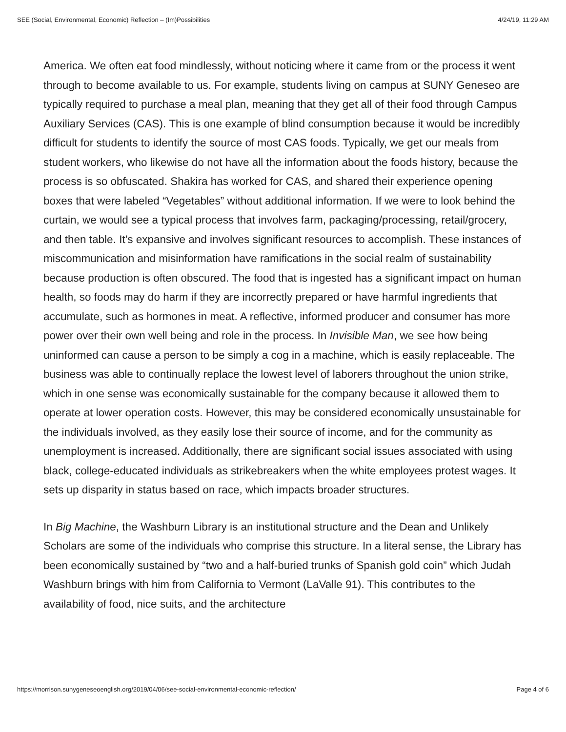SEE (Social, Environmental, Economic) Reflection – (Im)Possibilities 4/24/19, 11:29 AM
America. We often eat food mindlessly, without noticing where it came from or the process it went through to become available to us. For example, students living on campus at SUNY Geneseo are typically required to purchase a meal plan, meaning that they get all of their food through Campus Auxiliary Services (CAS). This is one example of blind consumption because it would be incredibly difficult for students to identify the source of most CAS foods. Typically, we get our meals from student workers, who likewise do not have all the information about the foods history, because the process is so obfuscated. Shakira has worked for CAS, and shared their experience opening boxes that were labeled “Vegetables” without additional information. If we were to look behind the curtain, we would see a typical process that involves farm, packaging/processing, retail/grocery, and then table. It’s expansive and involves significant resources to accomplish. These instances of miscommunication and misinformation have ramifications in the social realm of sustainability because production is often obscured. The food that is ingested has a significant impact on human health, so foods may do harm if they are incorrectly prepared or have harmful ingredients that accumulate, such as hormones in meat. A reflective, informed producer and consumer has more power over their own well being and role in the process. In Invisible Man, we see how being uninformed can cause a person to be simply a cog in a machine, which is easily replaceable. The business was able to continually replace the lowest level of laborers throughout the union strike, which in one sense was economically sustainable for the company because it allowed them to operate at lower operation costs. However, this may be considered economically unsustainable for the individuals involved, as they easily lose their source of income, and for the community as unemployment is increased. Additionally, there are significant social issues associated with using black, college-educated individuals as strikebreakers when the white employees protest wages. It sets up disparity in status based on race, which impacts broader structures.
In Big Machine, the Washburn Library is an institutional structure and the Dean and Unlikely Scholars are some of the individuals who comprise this structure. In a literal sense, the Library has been economically sustained by “two and a half-buried trunks of Spanish gold coin” which Judah Washburn brings with him from California to Vermont (LaValle 91). This contributes to the availability of food, nice suits, and the architecture
https://morrison.sunygeneseoenglish.org/2019/04/06/see-social-environmental-economic-reflection/ Page 4 of 6